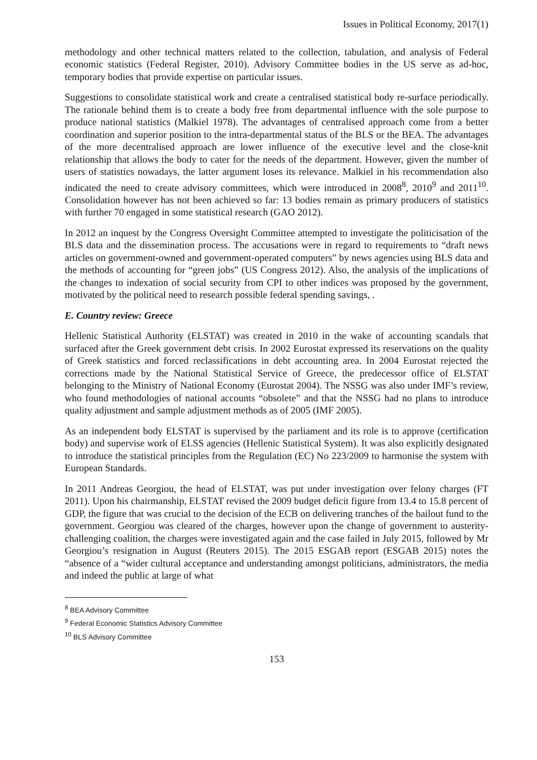Issues in Political Economy, 2017(1)
methodology and other technical matters related to the collection, tabulation, and analysis of Federal economic statistics (Federal Register, 2010). Advisory Committee bodies in the US serve as ad-hoc, temporary bodies that provide expertise on particular issues.
Suggestions to consolidate statistical work and create a centralised statistical body re-surface periodically. The rationale behind them is to create a body free from departmental influence with the sole purpose to produce national statistics (Malkiel 1978). The advantages of centralised approach come from a better coordination and superior position to the intra-departmental status of the BLS or the BEA. The advantages of the more decentralised approach are lower influence of the executive level and the close-knit relationship that allows the body to cater for the needs of the department. However, given the number of users of statistics nowadays, the latter argument loses its relevance. Malkiel in his recommendation also indicated the need to create advisory committees, which were introduced in 2008<sup>8</sup>, 2010<sup>9</sup> and 2011<sup>10</sup>. Consolidation however has not been achieved so far: 13 bodies remain as primary producers of statistics with further 70 engaged in some statistical research (GAO 2012).
In 2012 an inquest by the Congress Oversight Committee attempted to investigate the politicisation of the BLS data and the dissemination process. The accusations were in regard to requirements to “draft news articles on government-owned and government-operated computers” by news agencies using BLS data and the methods of accounting for “green jobs” (US Congress 2012). Also, the analysis of the implications of the changes to indexation of social security from CPI to other indices was proposed by the government, motivated by the political need to research possible federal spending savings, .
E. Country review: Greece
Hellenic Statistical Authority (ELSTAT) was created in 2010 in the wake of accounting scandals that surfaced after the Greek government debt crisis. In 2002 Eurostat expressed its reservations on the quality of Greek statistics and forced reclassifications in debt accounting area. In 2004 Eurostat rejected the corrections made by the National Statistical Service of Greece, the predecessor office of ELSTAT belonging to the Ministry of National Economy (Eurostat 2004). The NSSG was also under IMF’s review, who found methodologies of national accounts “obsolete” and that the NSSG had no plans to introduce quality adjustment and sample adjustment methods as of 2005 (IMF 2005).
As an independent body ELSTAT is supervised by the parliament and its role is to approve (certification body) and supervise work of ELSS agencies (Hellenic Statistical System). It was also explicitly designated to introduce the statistical principles from the Regulation (EC) No 223/2009 to harmonise the system with European Standards.
In 2011 Andreas Georgiou, the head of ELSTAT, was put under investigation over felony charges (FT 2011). Upon his chairmanship, ELSTAT revised the 2009 budget deficit figure from 13.4 to 15.8 percent of GDP, the figure that was crucial to the decision of the ECB on delivering tranches of the bailout fund to the government. Georgiou was cleared of the charges, however upon the change of government to austerity-challenging coalition, the charges were investigated again and the case failed in July 2015, followed by Mr Georgiou’s resignation in August (Reuters 2015). The 2015 ESGAB report (ESGAB 2015) notes the “absence of a “wider cultural acceptance and understanding amongst politicians, administrators, the media and indeed the public at large of what
<sup>8</sup> BEA Advisory Committee
<sup>9</sup> Federal Economic Statistics Advisory Committee
<sup>10</sup> BLS Advisory Committee
153